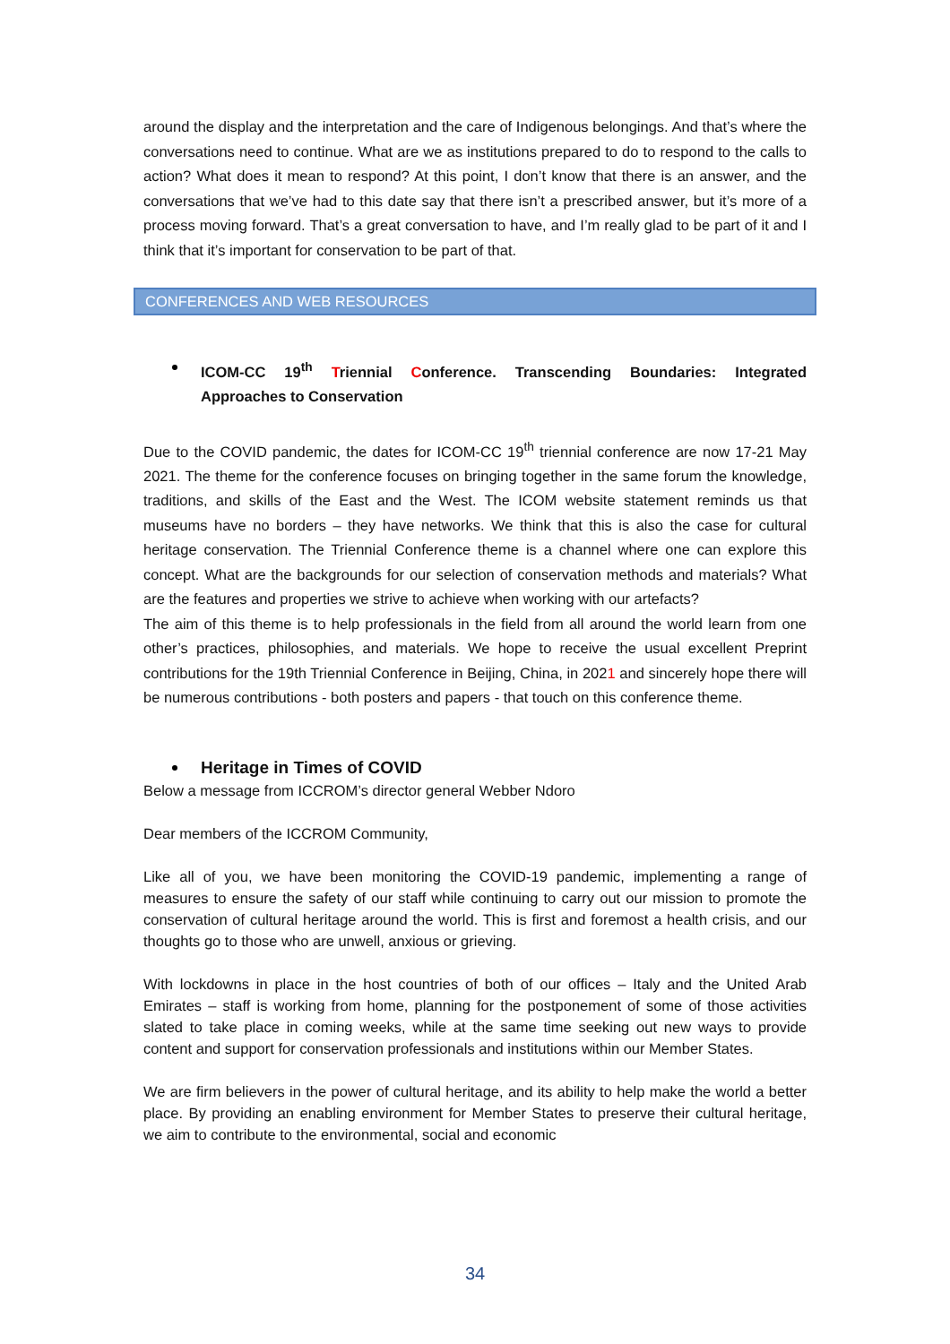around the display and the interpretation and the care of Indigenous belongings. And that’s where the conversations need to continue. What are we as institutions prepared to do to respond to the calls to action? What does it mean to respond? At this point, I don’t know that there is an answer, and the conversations that we’ve had to this date say that there isn’t a prescribed answer, but it’s more of a process moving forward. That’s a great conversation to have, and I’m really glad to be part of it and I think that it’s important for conservation to be part of that.
CONFERENCES AND WEB RESOURCES
ICOM-CC 19<sup>th</sup> Triennial Conference. Transcending Boundaries: Integrated Approaches to Conservation
Due to the COVID pandemic, the dates for ICOM-CC 19<sup>th</sup> triennial conference are now 17-21 May 2021. The theme for the conference focuses on bringing together in the same forum the knowledge, traditions, and skills of the East and the West. The ICOM website statement reminds us that museums have no borders – they have networks. We think that this is also the case for cultural heritage conservation. The Triennial Conference theme is a channel where one can explore this concept. What are the backgrounds for our selection of conservation methods and materials? What are the features and properties we strive to achieve when working with our artefacts?
The aim of this theme is to help professionals in the field from all around the world learn from one other’s practices, philosophies, and materials. We hope to receive the usual excellent Preprint contributions for the 19th Triennial Conference in Beijing, China, in 2021 and sincerely hope there will be numerous contributions - both posters and papers - that touch on this conference theme.
Heritage in Times of COVID
Below a message from ICCROM’s director general Webber Ndoro
Dear members of the ICCROM Community,
Like all of you, we have been monitoring the COVID-19 pandemic, implementing a range of measures to ensure the safety of our staff while continuing to carry out our mission to promote the conservation of cultural heritage around the world. This is first and foremost a health crisis, and our thoughts go to those who are unwell, anxious or grieving.
With lockdowns in place in the host countries of both of our offices – Italy and the United Arab Emirates – staff is working from home, planning for the postponement of some of those activities slated to take place in coming weeks, while at the same time seeking out new ways to provide content and support for conservation professionals and institutions within our Member States.
We are firm believers in the power of cultural heritage, and its ability to help make the world a better place. By providing an enabling environment for Member States to preserve their cultural heritage, we aim to contribute to the environmental, social and economic
34